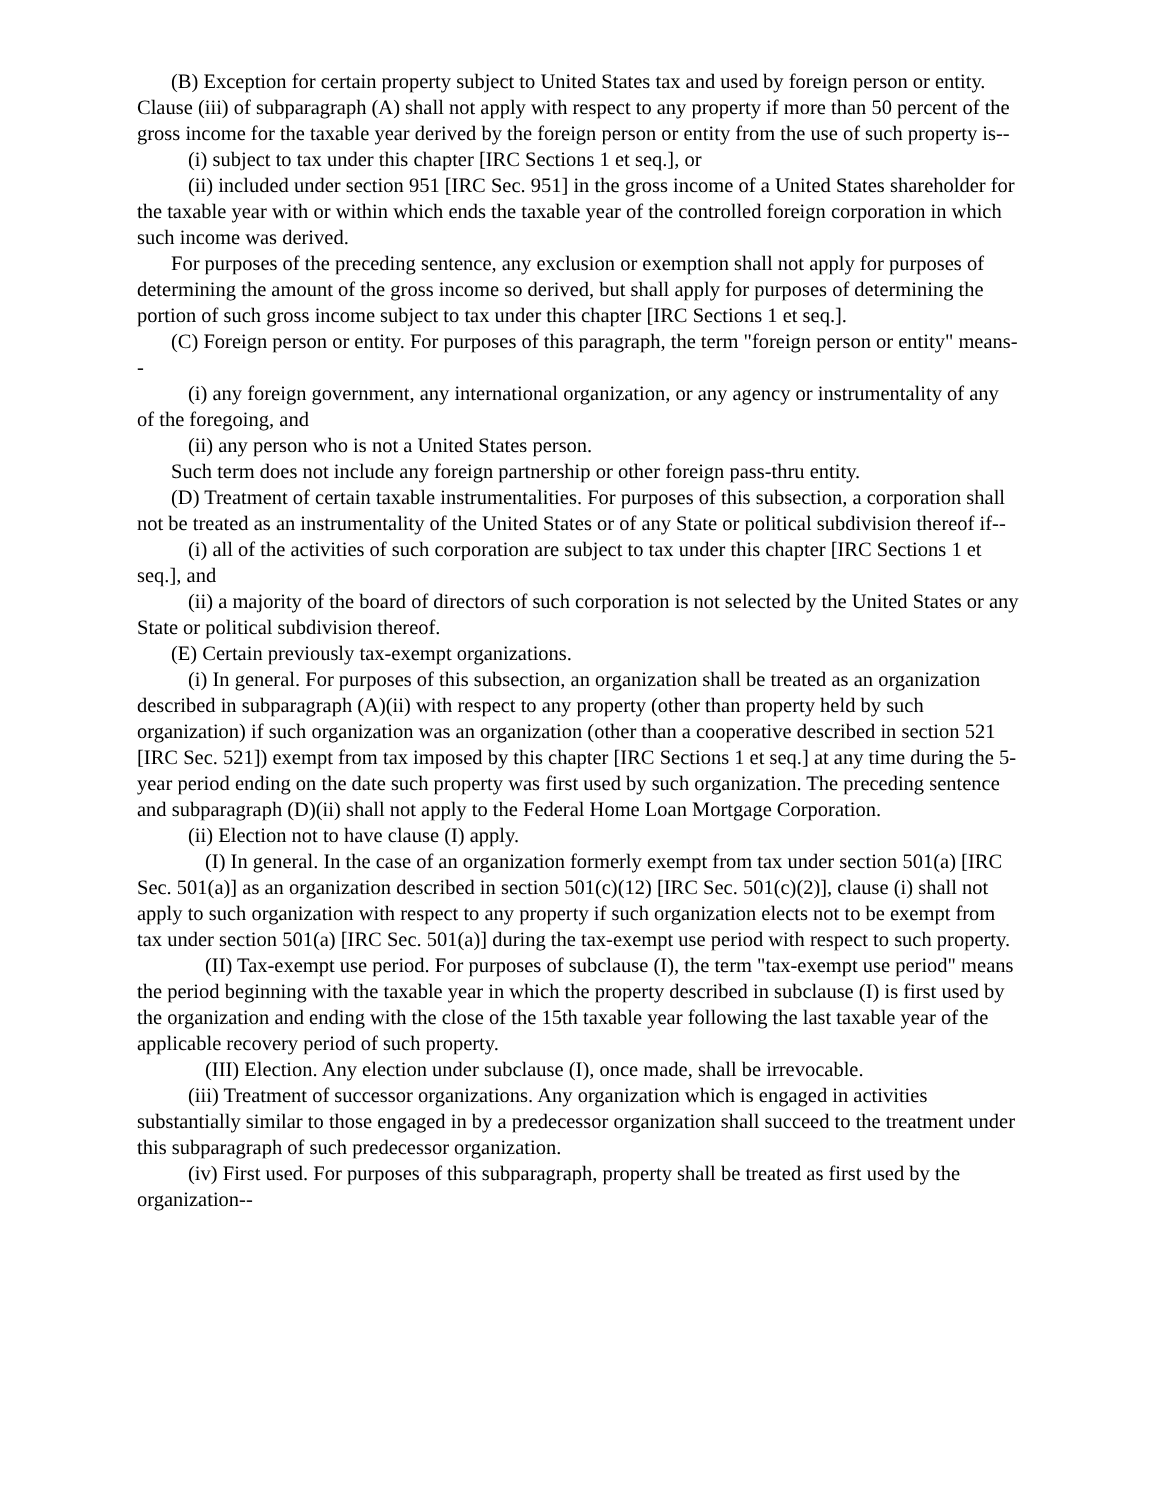(B) Exception for certain property subject to United States tax and used by foreign person or entity. Clause (iii) of subparagraph (A) shall not apply with respect to any property if more than 50 percent of the gross income for the taxable year derived by the foreign person or entity from the use of such property is--
(i) subject to tax under this chapter [IRC Sections 1 et seq.], or
(ii) included under section 951 [IRC Sec. 951] in the gross income of a United States shareholder for the taxable year with or within which ends the taxable year of the controlled foreign corporation in which such income was derived.
For purposes of the preceding sentence, any exclusion or exemption shall not apply for purposes of determining the amount of the gross income so derived, but shall apply for purposes of determining the portion of such gross income subject to tax under this chapter [IRC Sections 1 et seq.].
(C) Foreign person or entity. For purposes of this paragraph, the term "foreign person or entity" means--
(i) any foreign government, any international organization, or any agency or instrumentality of any of the foregoing, and
(ii) any person who is not a United States person.
Such term does not include any foreign partnership or other foreign pass-thru entity.
(D) Treatment of certain taxable instrumentalities. For purposes of this subsection, a corporation shall not be treated as an instrumentality of the United States or of any State or political subdivision thereof if--
(i) all of the activities of such corporation are subject to tax under this chapter [IRC Sections 1 et seq.], and
(ii) a majority of the board of directors of such corporation is not selected by the United States or any State or political subdivision thereof.
(E) Certain previously tax-exempt organizations.
(i) In general. For purposes of this subsection, an organization shall be treated as an organization described in subparagraph (A)(ii) with respect to any property (other than property held by such organization) if such organization was an organization (other than a cooperative described in section 521 [IRC Sec. 521]) exempt from tax imposed by this chapter [IRC Sections 1 et seq.] at any time during the 5-year period ending on the date such property was first used by such organization. The preceding sentence and subparagraph (D)(ii) shall not apply to the Federal Home Loan Mortgage Corporation.
(ii) Election not to have clause (I) apply.
(I) In general. In the case of an organization formerly exempt from tax under section 501(a) [IRC Sec. 501(a)] as an organization described in section 501(c)(12) [IRC Sec. 501(c)(2)], clause (i) shall not apply to such organization with respect to any property if such organization elects not to be exempt from tax under section 501(a) [IRC Sec. 501(a)] during the tax-exempt use period with respect to such property.
(II) Tax-exempt use period. For purposes of subclause (I), the term "tax-exempt use period" means the period beginning with the taxable year in which the property described in subclause (I) is first used by the organization and ending with the close of the 15th taxable year following the last taxable year of the applicable recovery period of such property.
(III) Election. Any election under subclause (I), once made, shall be irrevocable.
(iii) Treatment of successor organizations. Any organization which is engaged in activities substantially similar to those engaged in by a predecessor organization shall succeed to the treatment under this subparagraph of such predecessor organization.
(iv) First used. For purposes of this subparagraph, property shall be treated as first used by the organization--